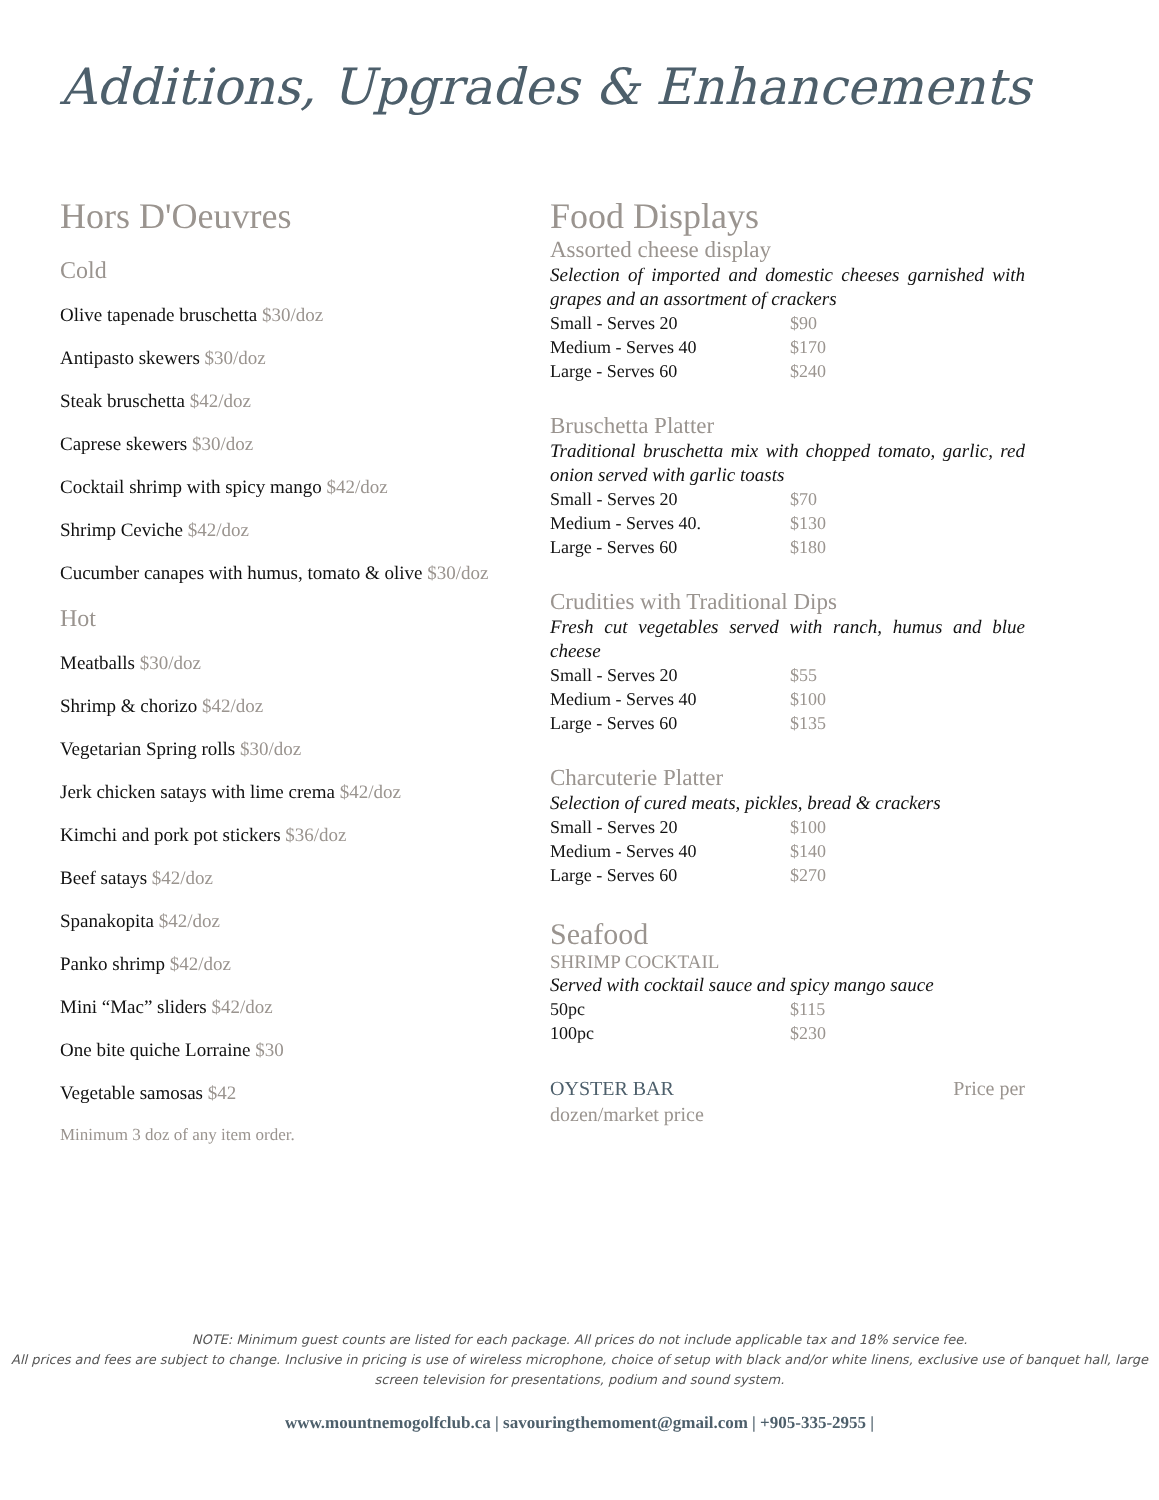Additions, Upgrades & Enhancements
Hors D'Oeuvres
Cold
Olive tapenade bruschetta $30/doz
Antipasto skewers $30/doz
Steak bruschetta $42/doz
Caprese skewers $30/doz
Cocktail shrimp with spicy mango $42/doz
Shrimp Ceviche $42/doz
Cucumber canapes with humus, tomato & olive $30/doz
Hot
Meatballs $30/doz
Shrimp & chorizo $42/doz
Vegetarian Spring rolls $30/doz
Jerk chicken satays with lime crema $42/doz
Kimchi and pork pot stickers $36/doz
Beef satays $42/doz
Spanakopita $42/doz
Panko shrimp $42/doz
Mini “Mac” sliders $42/doz
One bite quiche Lorraine $30
Vegetable samosas $42
Minimum 3 doz of any item order.
Food Displays
Assorted cheese display
Selection of imported and domestic cheeses garnished with grapes and an assortment of crackers
Small - Serves 20 $90
Medium - Serves 40 $170
Large - Serves 60 $240
Bruschetta Platter
Traditional bruschetta mix with chopped tomato, garlic, red onion served with garlic toasts
Small - Serves 20 $70
Medium - Serves 40. $130
Large - Serves 60 $180
Crudities with Traditional Dips
Fresh cut vegetables served with ranch, humus and blue cheese
Small - Serves 20 $55
Medium - Serves 40 $100
Large - Serves 60 $135
Charcuterie Platter
Selection of cured meats, pickles, bread & crackers
Small - Serves 20 $100
Medium - Serves 40 $140
Large - Serves 60 $270
Seafood
SHRIMP COCKTAIL
Served with cocktail sauce and spicy mango sauce
50pc $115
100pc $230
OYSTER BAR Price per
dozen/market price
NOTE: Minimum guest counts are listed for each package. All prices do not include applicable tax and 18% service fee.
All prices and fees are subject to change. Inclusive in pricing is use of wireless microphone, choice of setup with black and/or white linens, exclusive use of banquet hall, large screen television for presentations, podium and sound system.
www.mountnemogolfclub.ca | savouringthemoment@gmail.com | +905-335-2955 |